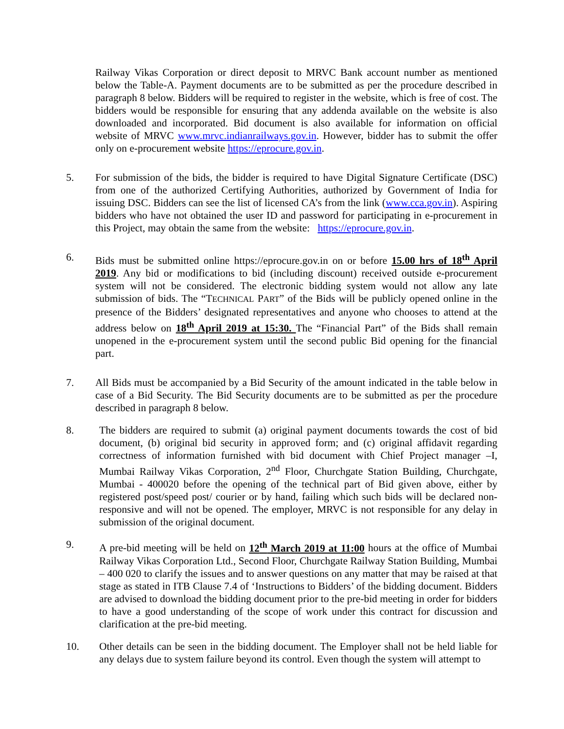Railway Vikas Corporation or direct deposit to MRVC Bank account number as mentioned below the Table-A. Payment documents are to be submitted as per the procedure described in paragraph 8 below. Bidders will be required to register in the website, which is free of cost. The bidders would be responsible for ensuring that any addenda available on the website is also downloaded and incorporated. Bid document is also available for information on official website of MRVC www.mrvc.indianrailways.gov.in. However, bidder has to submit the offer only on e-procurement website https://eprocure.gov.in.
5. For submission of the bids, the bidder is required to have Digital Signature Certificate (DSC) from one of the authorized Certifying Authorities, authorized by Government of India for issuing DSC. Bidders can see the list of licensed CA’s from the link (www.cca.gov.in). Aspiring bidders who have not obtained the user ID and password for participating in e-procurement in this Project, may obtain the same from the website: https://eprocure.gov.in.
6. Bids must be submitted online https://eprocure.gov.in on or before 15.00 hrs of 18<sup>th</sup> April 2019. Any bid or modifications to bid (including discount) received outside e-procurement system will not be considered. The electronic bidding system would not allow any late submission of bids. The “TECHNICAL PART” of the Bids will be publicly opened online in the presence of the Bidders’ designated representatives and anyone who chooses to attend at the address below on 18<sup>th</sup> April 2019 at 15:30. The “Financial Part” of the Bids shall remain unopened in the e-procurement system until the second public Bid opening for the financial part.
7. All Bids must be accompanied by a Bid Security of the amount indicated in the table below in case of a Bid Security. The Bid Security documents are to be submitted as per the procedure described in paragraph 8 below.
8. The bidders are required to submit (a) original payment documents towards the cost of bid document, (b) original bid security in approved form; and (c) original affidavit regarding correctness of information furnished with bid document with Chief Project manager –I, Mumbai Railway Vikas Corporation, 2<sup>nd</sup> Floor, Churchgate Station Building, Churchgate, Mumbai - 400020 before the opening of the technical part of Bid given above, either by registered post/speed post/ courier or by hand, failing which such bids will be declared non-responsive and will not be opened. The employer, MRVC is not responsible for any delay in submission of the original document.
9. A pre-bid meeting will be held on 12<sup>th</sup> March 2019 at 11:00 hours at the office of Mumbai Railway Vikas Corporation Ltd., Second Floor, Churchgate Railway Station Building, Mumbai – 400 020 to clarify the issues and to answer questions on any matter that may be raised at that stage as stated in ITB Clause 7.4 of ‘Instructions to Bidders’ of the bidding document. Bidders are advised to download the bidding document prior to the pre-bid meeting in order for bidders to have a good understanding of the scope of work under this contract for discussion and clarification at the pre-bid meeting.
10. Other details can be seen in the bidding document. The Employer shall not be held liable for any delays due to system failure beyond its control. Even though the system will attempt to